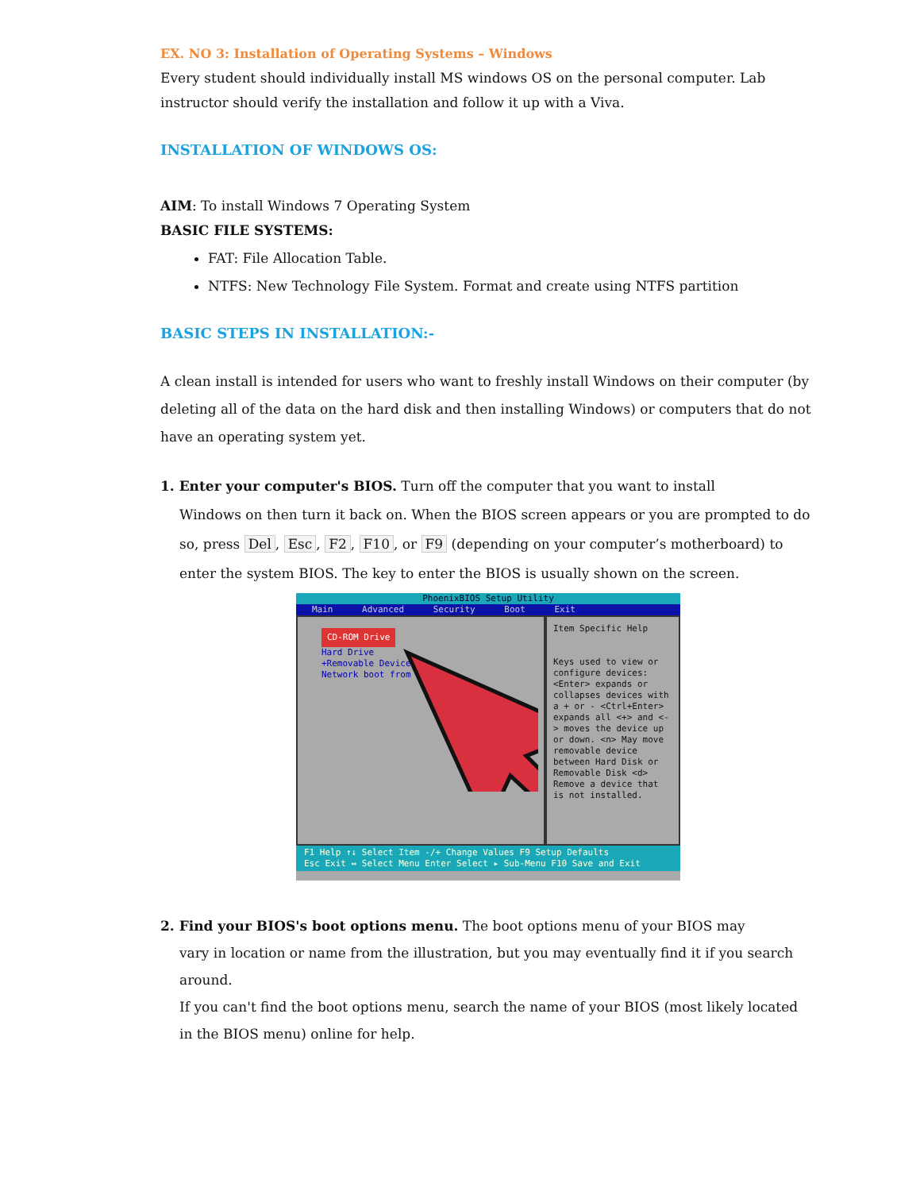EX. NO 3: Installation of Operating Systems – Windows
Every student should individually install MS windows OS on the personal computer. Lab instructor should verify the installation and follow it up with a Viva.
INSTALLATION OF WINDOWS OS:
AIM: To install Windows 7 Operating System
BASIC FILE SYSTEMS:
FAT: File Allocation Table.
NTFS: New Technology File System. Format and create using NTFS partition
BASIC STEPS IN INSTALLATION:-
A clean install is intended for users who want to freshly install Windows on their computer (by deleting all of the data on the hard disk and then installing Windows) or computers that do not have an operating system yet.
1. Enter your computer's BIOS. Turn off the computer that you want to install
Windows on then turn it back on. When the BIOS screen appears or you are prompted to do so, press Del, Esc, F2, F10, or F9 (depending on your computer’s motherboard) to enter the system BIOS. The key to enter the BIOS is usually shown on the screen.
PhoenixBIOS Setup Utility
Main Advanced Security Boot Exit
CD-ROM Drive
Hard Drive
+Removable Devices
Network boot from
Item Specific Help
Keys used to view or configure devices: <Enter> expands or collapses devices with a + or - <Ctrl+Enter> expands all <+> and <-> moves the device up or down. <n> May move removable device between Hard Disk or Removable Disk <d> Remove a device that is not installed.
F1 Help ↑↓ Select Item -/+ Change Values F9 Setup Defaults
Esc Exit ↔ Select Menu Enter Select ▸ Sub-Menu F10 Save and Exit
2. Find your BIOS's boot options menu. The boot options menu of your BIOS may
vary in location or name from the illustration, but you may eventually find it if you search around.
If you can't find the boot options menu, search the name of your BIOS (most likely located in the BIOS menu) online for help.